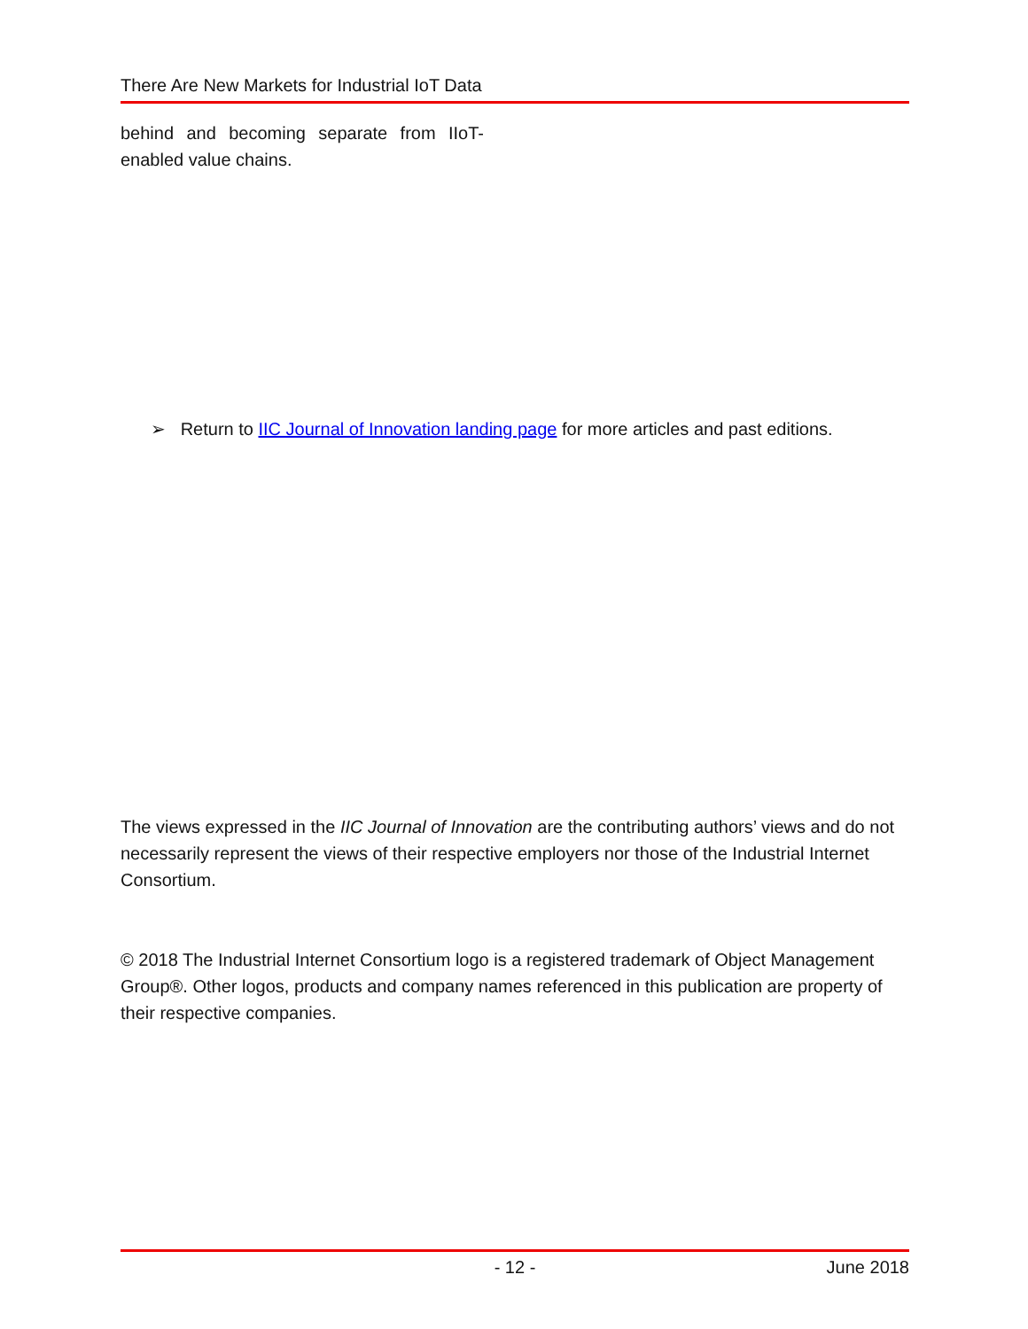There Are New Markets for Industrial IoT Data
behind and becoming separate from IIoT-enabled value chains.
➢ Return to IIC Journal of Innovation landing page for more articles and past editions.
The views expressed in the IIC Journal of Innovation are the contributing authors’ views and do not necessarily represent the views of their respective employers nor those of the Industrial Internet Consortium.
© 2018 The Industrial Internet Consortium logo is a registered trademark of Object Management Group®. Other logos, products and company names referenced in this publication are property of their respective companies.
- 12 - June 2018